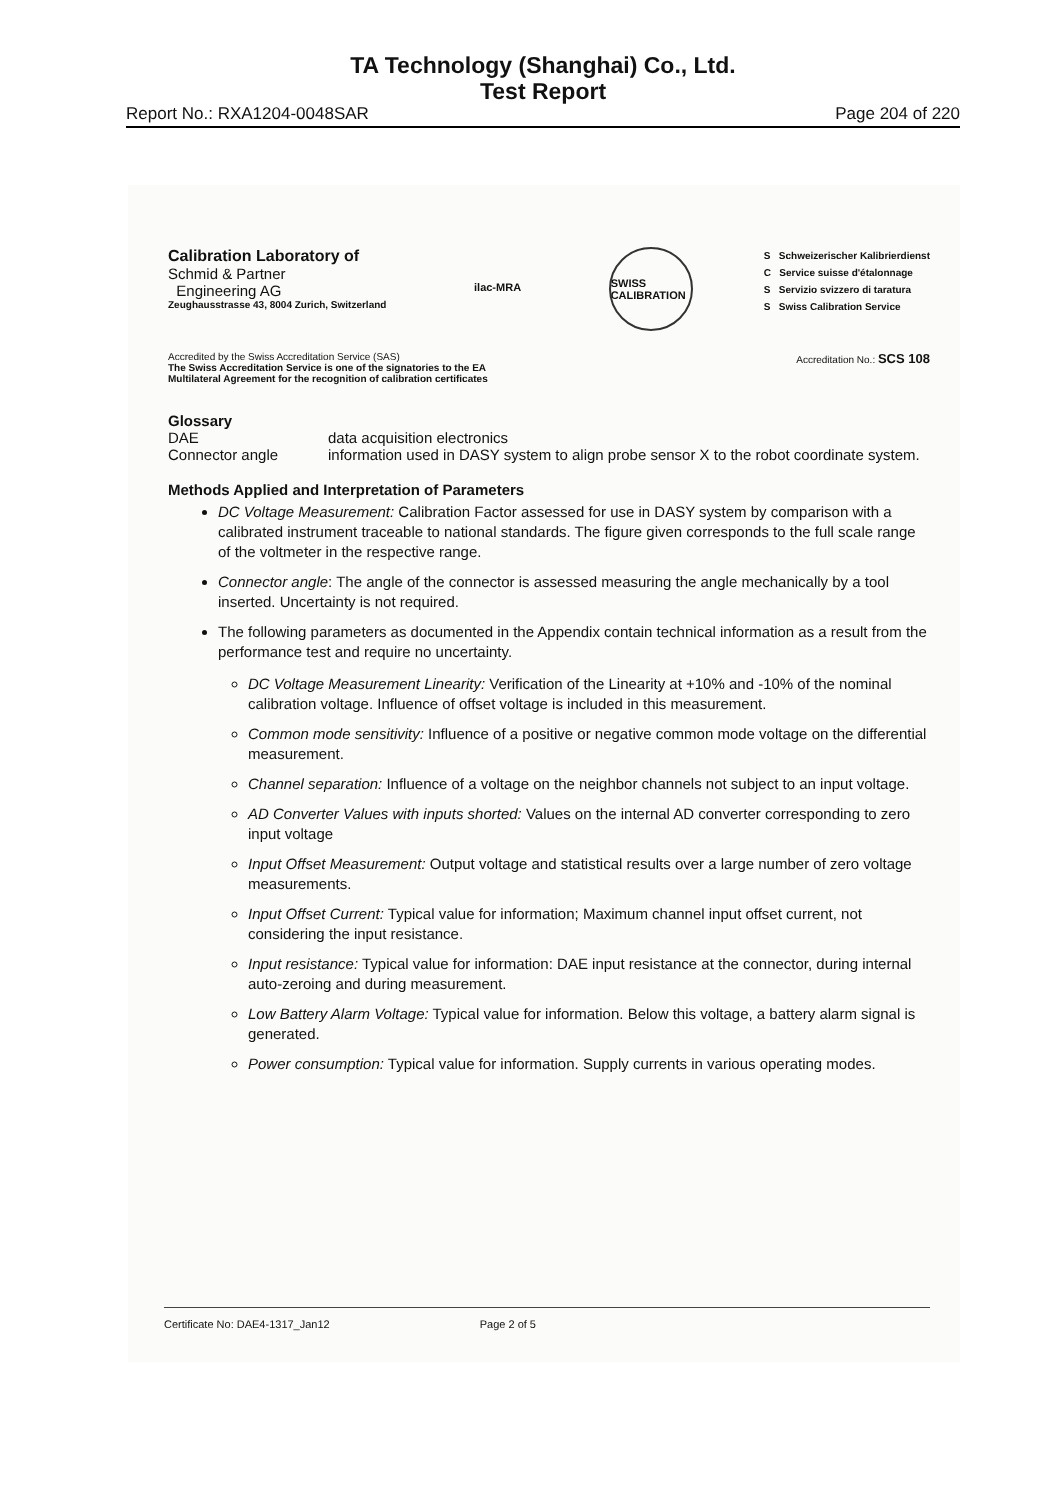TA Technology (Shanghai) Co., Ltd.
Test Report
Report No.: RXA1204-0048SAR Page 204 of 220
Calibration Laboratory of
Schmid & Partner
Engineering AG
Zeughausstrasse 43, 8004 Zurich, Switzerland
ilac-MRA SWISS CALIBRATION
S Schweizerischer Kalibrierdienst
C Service suisse d'étalonnage
S Servizio svizzero di taratura
S Swiss Calibration Service
Accredited by the Swiss Accreditation Service (SAS)
The Swiss Accreditation Service is one of the signatories to the EA
Multilateral Agreement for the recognition of calibration certificates
Accreditation No.: SCS 108
Glossary
DAE
data acquisition electronics
Connector angle
information used in DASY system to align probe sensor X to the robot coordinate system.
Methods Applied and Interpretation of Parameters
DC Voltage Measurement: Calibration Factor assessed for use in DASY system by comparison with a calibrated instrument traceable to national standards. The figure given corresponds to the full scale range of the voltmeter in the respective range.
Connector angle: The angle of the connector is assessed measuring the angle mechanically by a tool inserted. Uncertainty is not required.
The following parameters as documented in the Appendix contain technical information as a result from the performance test and require no uncertainty.
DC Voltage Measurement Linearity: Verification of the Linearity at +10% and -10% of the nominal calibration voltage. Influence of offset voltage is included in this measurement.
Common mode sensitivity: Influence of a positive or negative common mode voltage on the differential measurement.
Channel separation: Influence of a voltage on the neighbor channels not subject to an input voltage.
AD Converter Values with inputs shorted: Values on the internal AD converter corresponding to zero input voltage
Input Offset Measurement: Output voltage and statistical results over a large number of zero voltage measurements.
Input Offset Current: Typical value for information; Maximum channel input offset current, not considering the input resistance.
Input resistance: Typical value for information: DAE input resistance at the connector, during internal auto-zeroing and during measurement.
Low Battery Alarm Voltage: Typical value for information. Below this voltage, a battery alarm signal is generated.
Power consumption: Typical value for information. Supply currents in various operating modes.
Certificate No: DAE4-1317_Jan12 Page 2 of 5